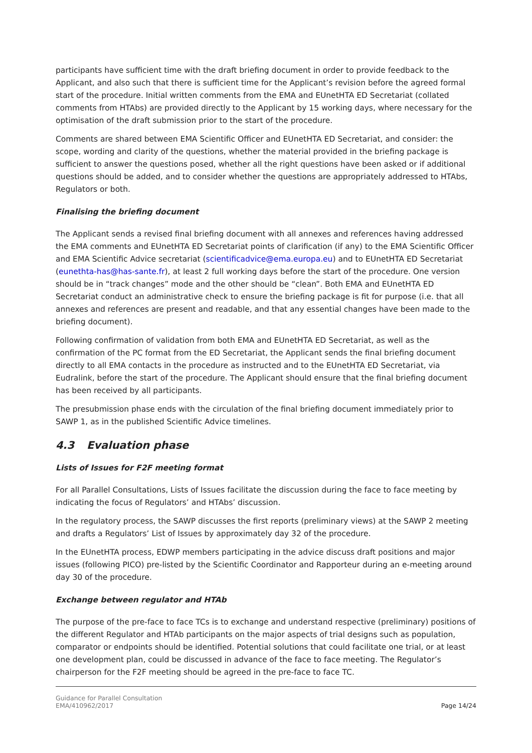participants have sufficient time with the draft briefing document in order to provide feedback to the Applicant, and also such that there is sufficient time for the Applicant’s revision before the agreed formal start of the procedure. Initial written comments from the EMA and EUnetHTA ED Secretariat (collated comments from HTAbs) are provided directly to the Applicant by 15 working days, where necessary for the optimisation of the draft submission prior to the start of the procedure.
Comments are shared between EMA Scientific Officer and EUnetHTA ED Secretariat, and consider: the scope, wording and clarity of the questions, whether the material provided in the briefing package is sufficient to answer the questions posed, whether all the right questions have been asked or if additional questions should be added, and to consider whether the questions are appropriately addressed to HTAbs, Regulators or both.
Finalising the briefing document
The Applicant sends a revised final briefing document with all annexes and references having addressed the EMA comments and EUnetHTA ED Secretariat points of clarification (if any) to the EMA Scientific Officer and EMA Scientific Advice secretariat (scientificadvice@ema.europa.eu) and to EUnetHTA ED Secretariat (eunethta-has@has-sante.fr), at least 2 full working days before the start of the procedure. One version should be in “track changes” mode and the other should be “clean”. Both EMA and EUnetHTA ED Secretariat conduct an administrative check to ensure the briefing package is fit for purpose (i.e. that all annexes and references are present and readable, and that any essential changes have been made to the briefing document).
Following confirmation of validation from both EMA and EUnetHTA ED Secretariat, as well as the confirmation of the PC format from the ED Secretariat, the Applicant sends the final briefing document directly to all EMA contacts in the procedure as instructed and to the EUnetHTA ED Secretariat, via Eudralink, before the start of the procedure. The Applicant should ensure that the final briefing document has been received by all participants.
The presubmission phase ends with the circulation of the final briefing document immediately prior to SAWP 1, as in the published Scientific Advice timelines.
4.3 Evaluation phase
Lists of Issues for F2F meeting format
For all Parallel Consultations, Lists of Issues facilitate the discussion during the face to face meeting by indicating the focus of Regulators’ and HTAbs’ discussion.
In the regulatory process, the SAWP discusses the first reports (preliminary views) at the SAWP 2 meeting and drafts a Regulators’ List of Issues by approximately day 32 of the procedure.
In the EUnetHTA process, EDWP members participating in the advice discuss draft positions and major issues (following PICO) pre-listed by the Scientific Coordinator and Rapporteur during an e-meeting around day 30 of the procedure.
Exchange between regulator and HTAb
The purpose of the pre-face to face TCs is to exchange and understand respective (preliminary) positions of the different Regulator and HTAb participants on the major aspects of trial designs such as population, comparator or endpoints should be identified. Potential solutions that could facilitate one trial, or at least one development plan, could be discussed in advance of the face to face meeting. The Regulator’s chairperson for the F2F meeting should be agreed in the pre-face to face TC.
Guidance for Parallel Consultation
EMA/410962/2017
Page 14/24